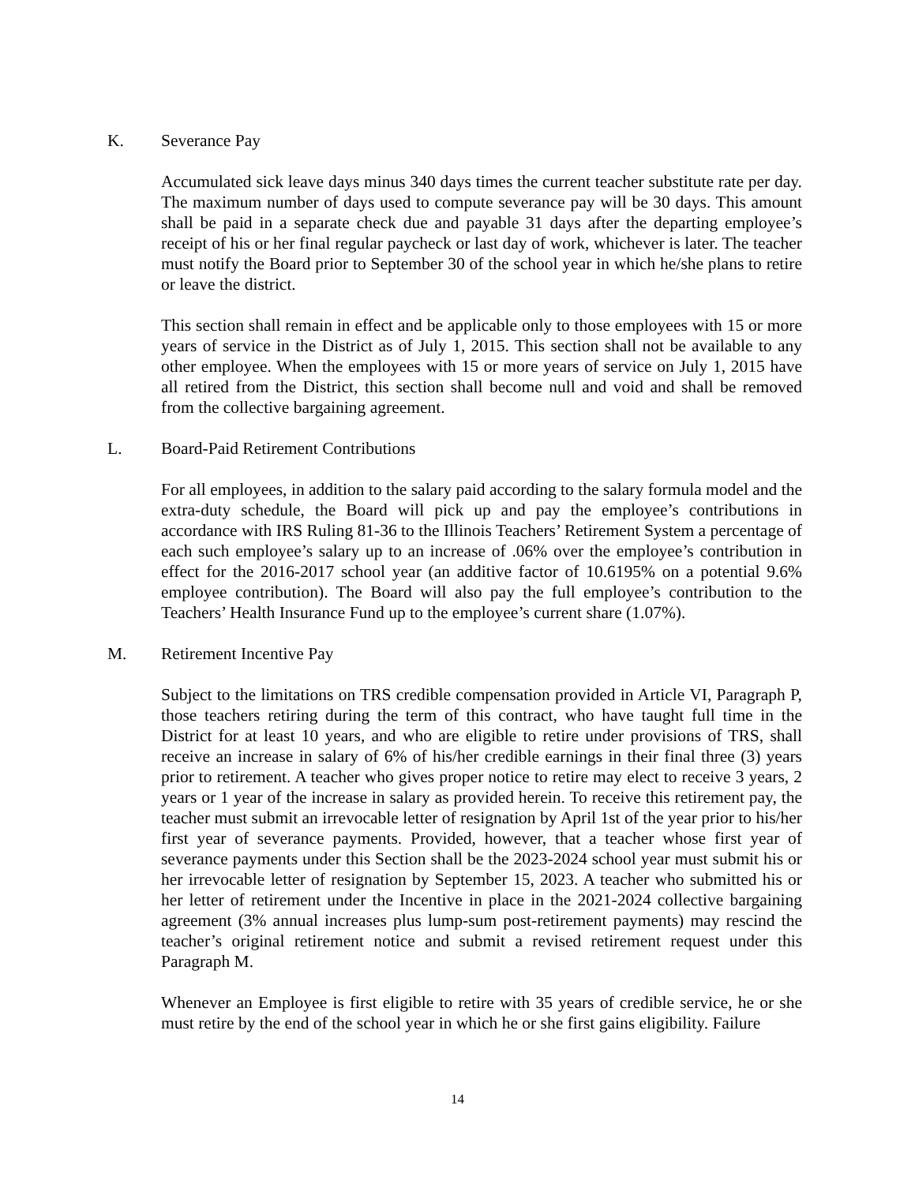K. Severance Pay
Accumulated sick leave days minus 340 days times the current teacher substitute rate per day. The maximum number of days used to compute severance pay will be 30 days. This amount shall be paid in a separate check due and payable 31 days after the departing employee’s receipt of his or her final regular paycheck or last day of work, whichever is later. The teacher must notify the Board prior to September 30 of the school year in which he/she plans to retire or leave the district.
This section shall remain in effect and be applicable only to those employees with 15 or more years of service in the District as of July 1, 2015. This section shall not be available to any other employee. When the employees with 15 or more years of service on July 1, 2015 have all retired from the District, this section shall become null and void and shall be removed from the collective bargaining agreement.
L. Board-Paid Retirement Contributions
For all employees, in addition to the salary paid according to the salary formula model and the extra-duty schedule, the Board will pick up and pay the employee’s contributions in accordance with IRS Ruling 81-36 to the Illinois Teachers’ Retirement System a percentage of each such employee’s salary up to an increase of .06% over the employee’s contribution in effect for the 2016-2017 school year (an additive factor of 10.6195% on a potential 9.6% employee contribution). The Board will also pay the full employee’s contribution to the Teachers’ Health Insurance Fund up to the employee’s current share (1.07%).
M. Retirement Incentive Pay
Subject to the limitations on TRS credible compensation provided in Article VI, Paragraph P, those teachers retiring during the term of this contract, who have taught full time in the District for at least 10 years, and who are eligible to retire under provisions of TRS, shall receive an increase in salary of 6% of his/her credible earnings in their final three (3) years prior to retirement. A teacher who gives proper notice to retire may elect to receive 3 years, 2 years or 1 year of the increase in salary as provided herein. To receive this retirement pay, the teacher must submit an irrevocable letter of resignation by April 1st of the year prior to his/her first year of severance payments. Provided, however, that a teacher whose first year of severance payments under this Section shall be the 2023-2024 school year must submit his or her irrevocable letter of resignation by September 15, 2023. A teacher who submitted his or her letter of retirement under the Incentive in place in the 2021-2024 collective bargaining agreement (3% annual increases plus lump-sum post-retirement payments) may rescind the teacher’s original retirement notice and submit a revised retirement request under this Paragraph M.
Whenever an Employee is first eligible to retire with 35 years of credible service, he or she must retire by the end of the school year in which he or she first gains eligibility. Failure
14